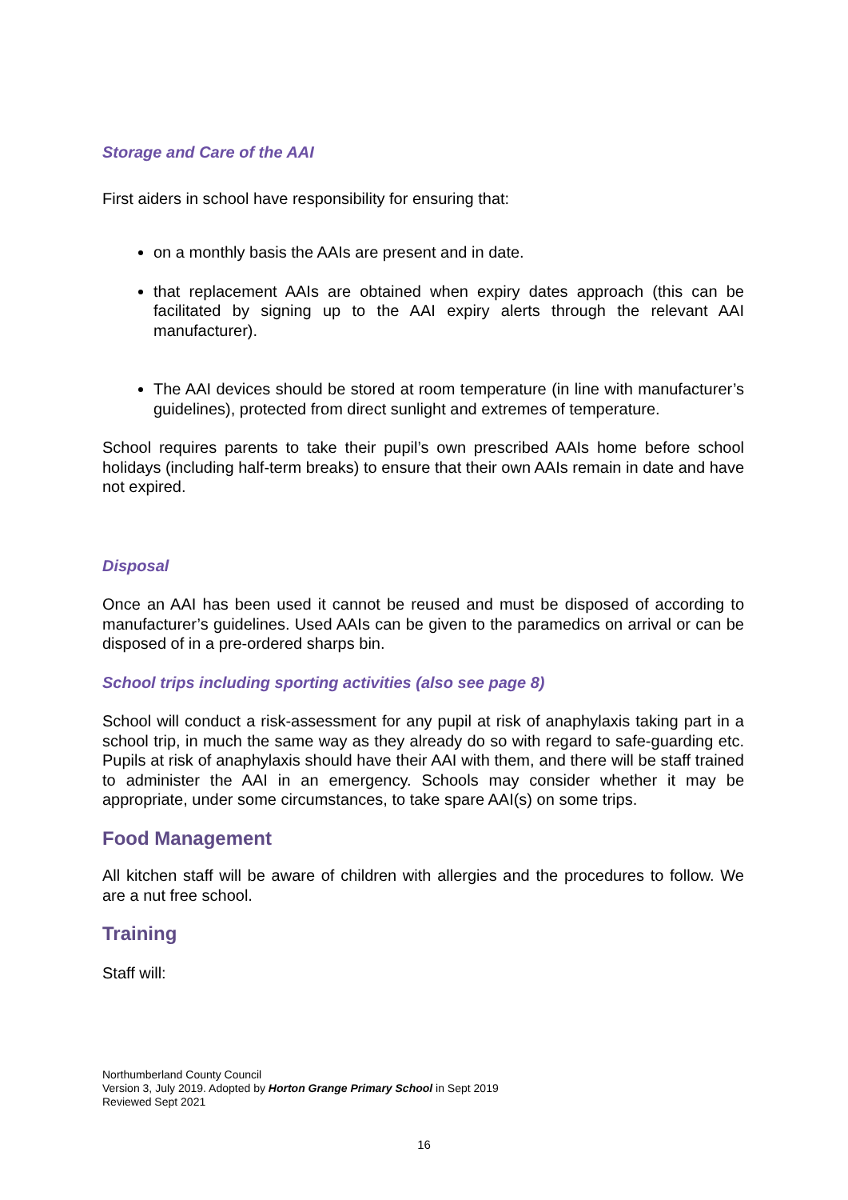Storage and Care of the AAI
First aiders in school have responsibility for ensuring that:
on a monthly basis the AAIs are present and in date.
that replacement AAIs are obtained when expiry dates approach (this can be facilitated by signing up to the AAI expiry alerts through the relevant AAI manufacturer).
The AAI devices should be stored at room temperature (in line with manufacturer’s guidelines), protected from direct sunlight and extremes of temperature.
School requires parents to take their pupil’s own prescribed AAIs home before school holidays (including half-term breaks) to ensure that their own AAIs remain in date and have not expired.
Disposal
Once an AAI has been used it cannot be reused and must be disposed of according to manufacturer’s guidelines. Used AAIs can be given to the paramedics on arrival or can be disposed of in a pre-ordered sharps bin.
School trips including sporting activities (also see page 8)
School will conduct a risk-assessment for any pupil at risk of anaphylaxis taking part in a school trip, in much the same way as they already do so with regard to safe-guarding etc. Pupils at risk of anaphylaxis should have their AAI with them, and there will be staff trained to administer the AAI in an emergency. Schools may consider whether it may be appropriate, under some circumstances, to take spare AAI(s) on some trips.
Food Management
All kitchen staff will be aware of children with allergies and the procedures to follow. We are a nut free school.
Training
Staff will:
Northumberland County Council
Version 3, July 2019. Adopted by Horton Grange Primary School in Sept 2019
Reviewed Sept 2021
16